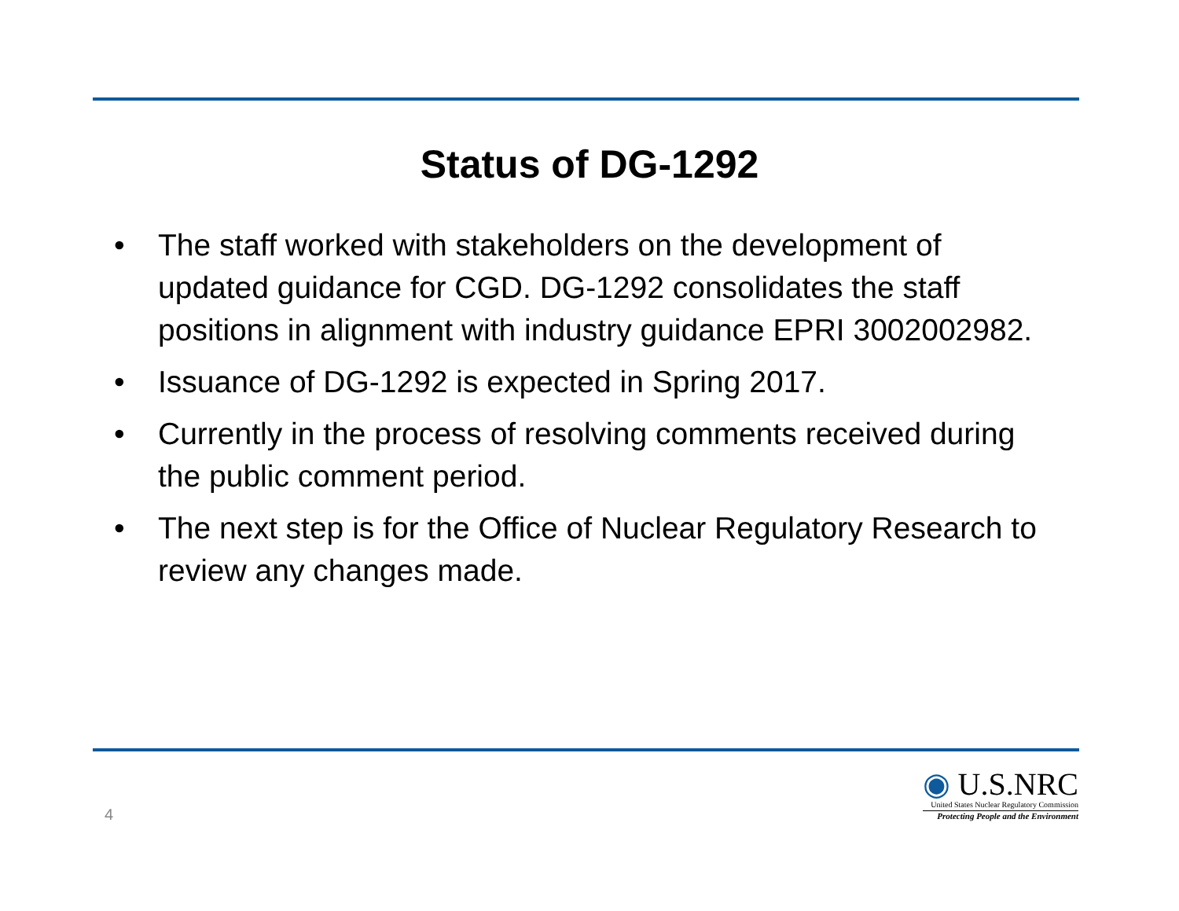Status of DG-1292
• The staff worked with stakeholders on the development of updated guidance for CGD. DG-1292 consolidates the staff positions in alignment with industry guidance EPRI 3002002982.
• Issuance of DG-1292 is expected in Spring 2017.
• Currently in the process of resolving comments received during the public comment period.
• The next step is for the Office of Nuclear Regulatory Research to review any changes made.
4
◉ U.S.NRC
United States Nuclear Regulatory Commission
Protecting People and the Environment